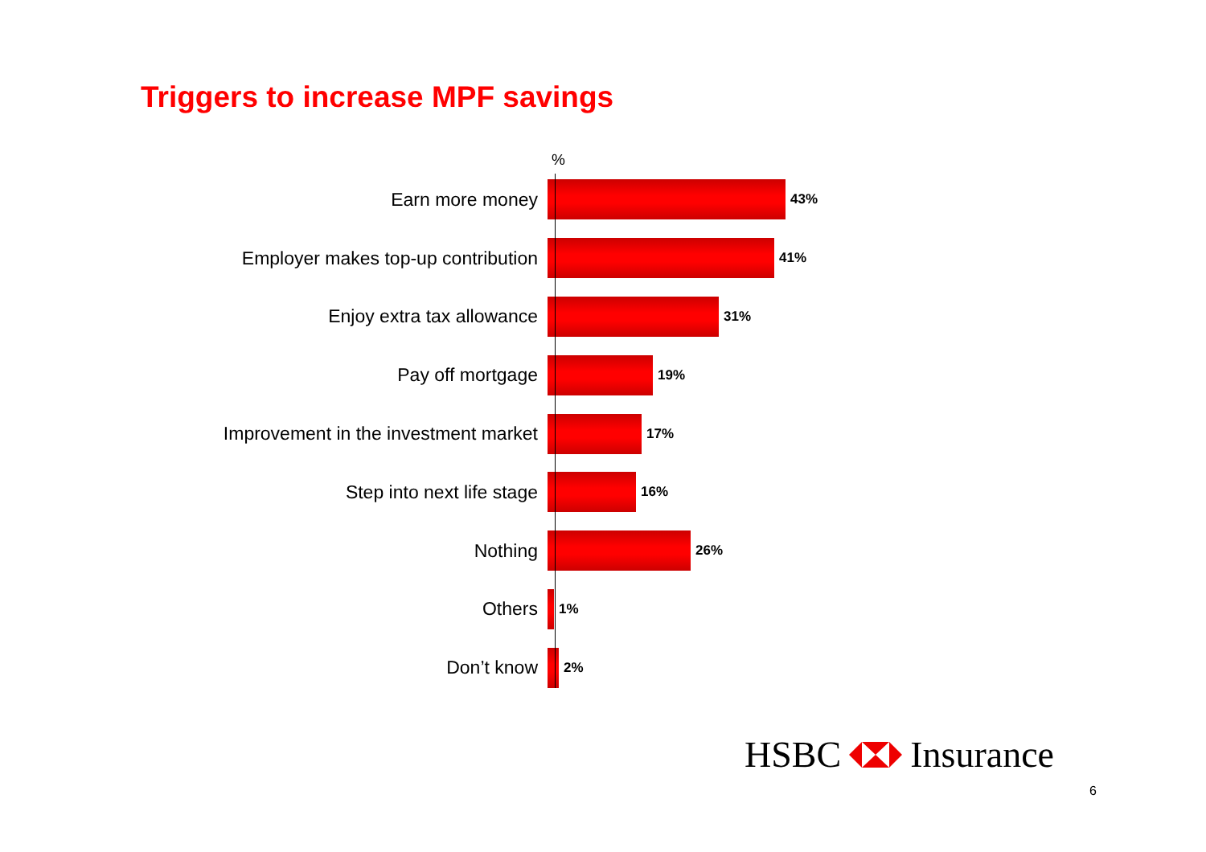Triggers to increase MPF savings
%
Earn more money
43%
Employer makes top-up contribution
41%
Enjoy extra tax allowance
31%
Pay off mortgage
19%
Improvement in the investment market
17%
Step into next life stage
16%
Nothing
26%
Others
1%
Don’t know
2%
HSBC Insurance
6